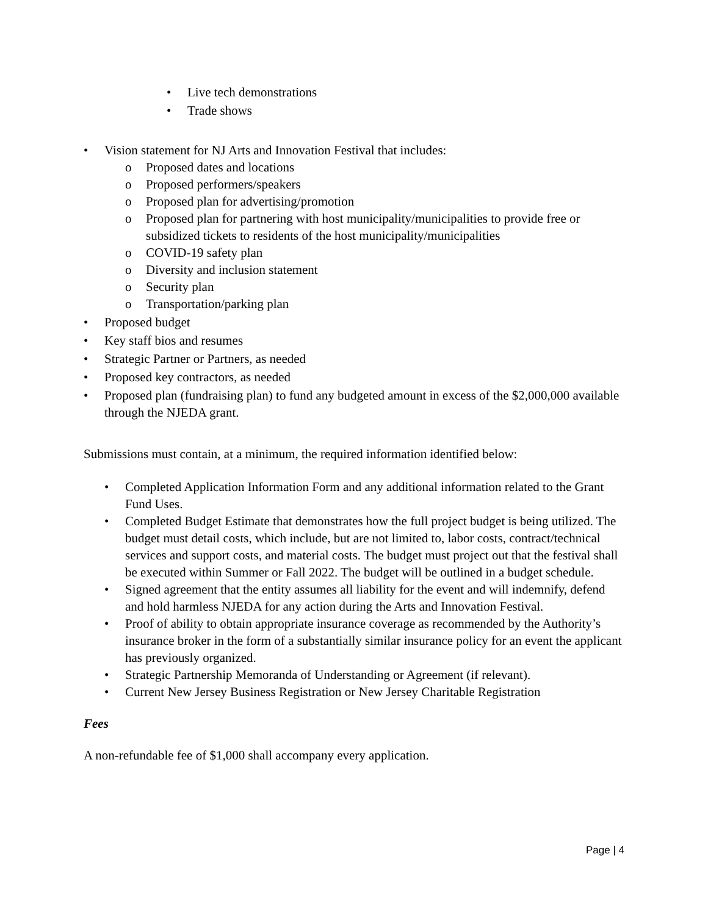• Live tech demonstrations
• Trade shows
• Vision statement for NJ Arts and Innovation Festival that includes:
o Proposed dates and locations
o Proposed performers/speakers
o Proposed plan for advertising/promotion
o Proposed plan for partnering with host municipality/municipalities to provide free or subsidized tickets to residents of the host municipality/municipalities
o COVID-19 safety plan
o Diversity and inclusion statement
o Security plan
o Transportation/parking plan
• Proposed budget
• Key staff bios and resumes
• Strategic Partner or Partners, as needed
• Proposed key contractors, as needed
• Proposed plan (fundraising plan) to fund any budgeted amount in excess of the $2,000,000 available through the NJEDA grant.
Submissions must contain, at a minimum, the required information identified below:
• Completed Application Information Form and any additional information related to the Grant Fund Uses.
• Completed Budget Estimate that demonstrates how the full project budget is being utilized. The budget must detail costs, which include, but are not limited to, labor costs, contract/technical services and support costs, and material costs. The budget must project out that the festival shall be executed within Summer or Fall 2022. The budget will be outlined in a budget schedule.
• Signed agreement that the entity assumes all liability for the event and will indemnify, defend and hold harmless NJEDA for any action during the Arts and Innovation Festival.
• Proof of ability to obtain appropriate insurance coverage as recommended by the Authority’s insurance broker in the form of a substantially similar insurance policy for an event the applicant has previously organized.
• Strategic Partnership Memoranda of Understanding or Agreement (if relevant).
• Current New Jersey Business Registration or New Jersey Charitable Registration
Fees
A non-refundable fee of $1,000 shall accompany every application.
Page | 4